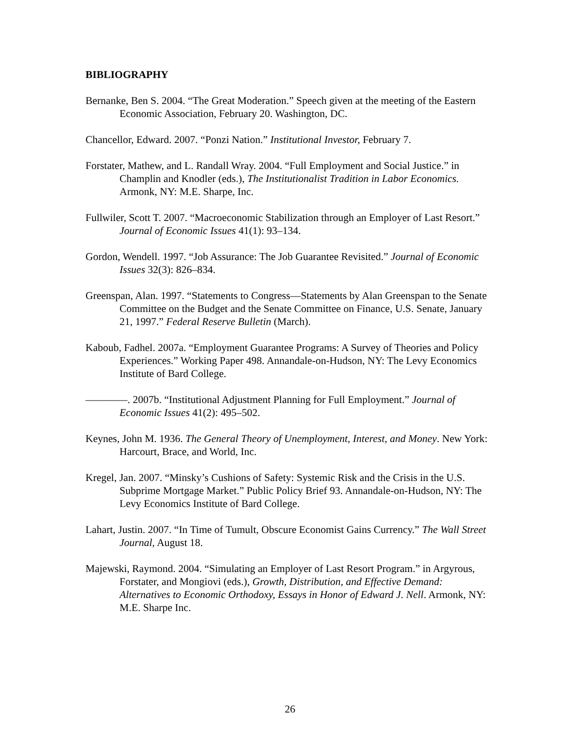BIBLIOGRAPHY
Bernanke, Ben S. 2004. “The Great Moderation.” Speech given at the meeting of the Eastern Economic Association, February 20. Washington, DC.
Chancellor, Edward. 2007. “Ponzi Nation.” Institutional Investor, February 7.
Forstater, Mathew, and L. Randall Wray. 2004. “Full Employment and Social Justice.” in Champlin and Knodler (eds.), The Institutionalist Tradition in Labor Economics. Armonk, NY: M.E. Sharpe, Inc.
Fullwiler, Scott T. 2007. “Macroeconomic Stabilization through an Employer of Last Resort.” Journal of Economic Issues 41(1): 93–134.
Gordon, Wendell. 1997. “Job Assurance: The Job Guarantee Revisited.” Journal of Economic Issues 32(3): 826–834.
Greenspan, Alan. 1997. “Statements to Congress—Statements by Alan Greenspan to the Senate Committee on the Budget and the Senate Committee on Finance, U.S. Senate, January 21, 1997.” Federal Reserve Bulletin (March).
Kaboub, Fadhel. 2007a. “Employment Guarantee Programs: A Survey of Theories and Policy Experiences.” Working Paper 498. Annandale-on-Hudson, NY: The Levy Economics Institute of Bard College.
————. 2007b. “Institutional Adjustment Planning for Full Employment.” Journal of Economic Issues 41(2): 495–502.
Keynes, John M. 1936. The General Theory of Unemployment, Interest, and Money. New York: Harcourt, Brace, and World, Inc.
Kregel, Jan. 2007. “Minsky’s Cushions of Safety: Systemic Risk and the Crisis in the U.S. Subprime Mortgage Market.” Public Policy Brief 93. Annandale-on-Hudson, NY: The Levy Economics Institute of Bard College.
Lahart, Justin. 2007. “In Time of Tumult, Obscure Economist Gains Currency.” The Wall Street Journal, August 18.
Majewski, Raymond. 2004. “Simulating an Employer of Last Resort Program.” in Argyrous, Forstater, and Mongiovi (eds.), Growth, Distribution, and Effective Demand: Alternatives to Economic Orthodoxy, Essays in Honor of Edward J. Nell. Armonk, NY: M.E. Sharpe Inc.
26